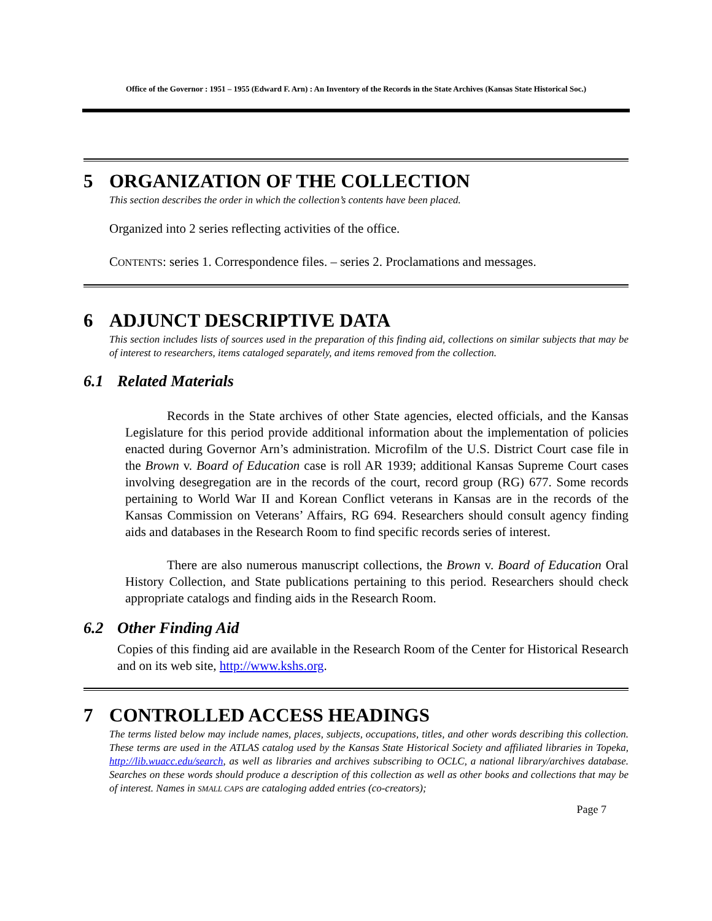Office of the Governor : 1951 – 1955 (Edward F. Arn) : An Inventory of the Records in the State Archives (Kansas State Historical Soc.)
5 ORGANIZATION OF THE COLLECTION
This section describes the order in which the collection’s contents have been placed.
Organized into 2 series reflecting activities of the office.
CONTENTS: series 1. Correspondence files. – series 2. Proclamations and messages.
6 ADJUNCT DESCRIPTIVE DATA
This section includes lists of sources used in the preparation of this finding aid, collections on similar subjects that may be of interest to researchers, items cataloged separately, and items removed from the collection.
6.1 Related Materials
Records in the State archives of other State agencies, elected officials, and the Kansas Legislature for this period provide additional information about the implementation of policies enacted during Governor Arn’s administration. Microfilm of the U.S. District Court case file in the Brown v. Board of Education case is roll AR 1939; additional Kansas Supreme Court cases involving desegregation are in the records of the court, record group (RG) 677. Some records pertaining to World War II and Korean Conflict veterans in Kansas are in the records of the Kansas Commission on Veterans’ Affairs, RG 694. Researchers should consult agency finding aids and databases in the Research Room to find specific records series of interest.
There are also numerous manuscript collections, the Brown v. Board of Education Oral History Collection, and State publications pertaining to this period. Researchers should check appropriate catalogs and finding aids in the Research Room.
6.2 Other Finding Aid
Copies of this finding aid are available in the Research Room of the Center for Historical Research and on its web site, http://www.kshs.org.
7 CONTROLLED ACCESS HEADINGS
The terms listed below may include names, places, subjects, occupations, titles, and other words describing this collection. These terms are used in the ATLAS catalog used by the Kansas State Historical Society and affiliated libraries in Topeka, http://lib.wuacc.edu/search, as well as libraries and archives subscribing to OCLC, a national library/archives database. Searches on these words should produce a description of this collection as well as other books and collections that may be of interest. Names in SMALL CAPS are cataloging added entries (co-creators);
Page 7